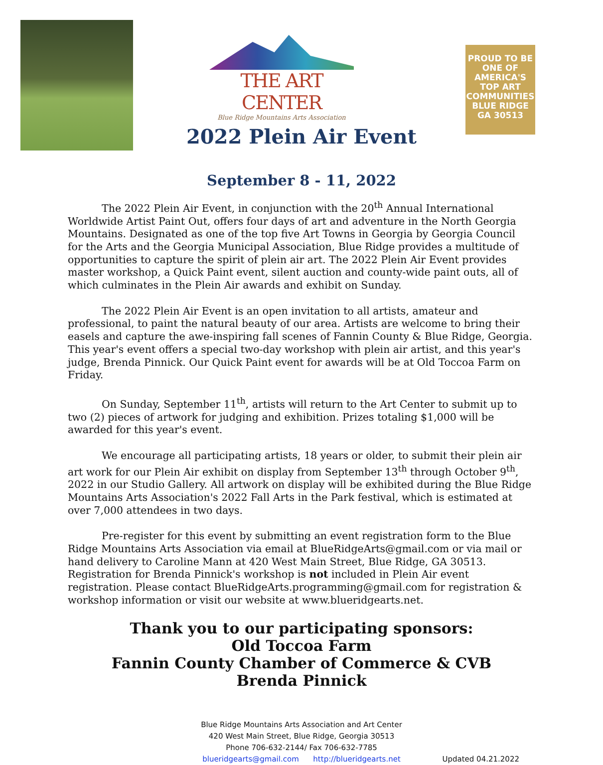THE ART CENTER
Blue Ridge Mountains Arts Association
PROUD TO BE
ONE OF
AMERICA'S
TOP ART
COMMUNITIES
BLUE RIDGE GA 30513
2022 Plein Air Event
September 8 - 11, 2022
The 2022 Plein Air Event, in conjunction with the 20<sup>th</sup> Annual International Worldwide Artist Paint Out, offers four days of art and adventure in the North Georgia Mountains. Designated as one of the top five Art Towns in Georgia by Georgia Council for the Arts and the Georgia Municipal Association, Blue Ridge provides a multitude of opportunities to capture the spirit of plein air art. The 2022 Plein Air Event provides master workshop, a Quick Paint event, silent auction and county-wide paint outs, all of which culminates in the Plein Air awards and exhibit on Sunday.
The 2022 Plein Air Event is an open invitation to all artists, amateur and professional, to paint the natural beauty of our area. Artists are welcome to bring their easels and capture the awe-inspiring fall scenes of Fannin County & Blue Ridge, Georgia. This year's event offers a special two-day workshop with plein air artist, and this year's judge, Brenda Pinnick. Our Quick Paint event for awards will be at Old Toccoa Farm on Friday.
On Sunday, September 11<sup>th</sup>, artists will return to the Art Center to submit up to two (2) pieces of artwork for judging and exhibition. Prizes totaling $1,000 will be awarded for this year's event.
We encourage all participating artists, 18 years or older, to submit their plein air art work for our Plein Air exhibit on display from September 13<sup>th</sup> through October 9<sup>th</sup>, 2022 in our Studio Gallery. All artwork on display will be exhibited during the Blue Ridge Mountains Arts Association's 2022 Fall Arts in the Park festival, which is estimated at over 7,000 attendees in two days.
Pre-register for this event by submitting an event registration form to the Blue Ridge Mountains Arts Association via email at BlueRidgeArts@gmail.com or via mail or hand delivery to Caroline Mann at 420 West Main Street, Blue Ridge, GA 30513. Registration for Brenda Pinnick's workshop is not included in Plein Air event registration. Please contact BlueRidgeArts.programming@gmail.com for registration & workshop information or visit our website at www.blueridgearts.net.
Thank you to our participating sponsors:
Old Toccoa Farm
Fannin County Chamber of Commerce & CVB
Brenda Pinnick
Blue Ridge Mountains Arts Association and Art Center
420 West Main Street, Blue Ridge, Georgia 30513
Phone 706-632-2144/ Fax 706-632-7785
blueridgearts@gmail.com http://blueridgearts.net
Updated 04.21.2022